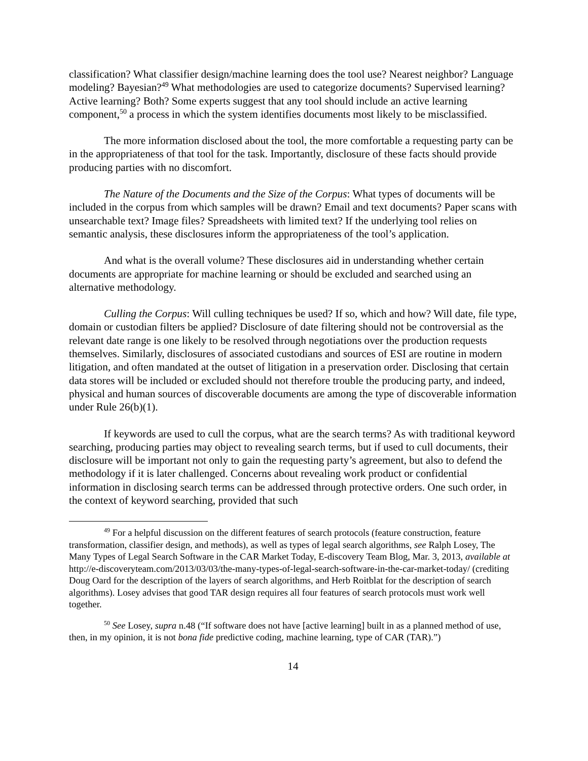classification? What classifier design/machine learning does the tool use? Nearest neighbor? Language modeling? Bayesian?<sup>49</sup> What methodologies are used to categorize documents? Supervised learning? Active learning? Both? Some experts suggest that any tool should include an active learning component,<sup>50</sup> a process in which the system identifies documents most likely to be misclassified.
The more information disclosed about the tool, the more comfortable a requesting party can be in the appropriateness of that tool for the task. Importantly, disclosure of these facts should provide producing parties with no discomfort.
The Nature of the Documents and the Size of the Corpus: What types of documents will be included in the corpus from which samples will be drawn? Email and text documents? Paper scans with unsearchable text? Image files? Spreadsheets with limited text? If the underlying tool relies on semantic analysis, these disclosures inform the appropriateness of the tool’s application.
And what is the overall volume? These disclosures aid in understanding whether certain documents are appropriate for machine learning or should be excluded and searched using an alternative methodology.
Culling the Corpus: Will culling techniques be used? If so, which and how? Will date, file type, domain or custodian filters be applied? Disclosure of date filtering should not be controversial as the relevant date range is one likely to be resolved through negotiations over the production requests themselves. Similarly, disclosures of associated custodians and sources of ESI are routine in modern litigation, and often mandated at the outset of litigation in a preservation order. Disclosing that certain data stores will be included or excluded should not therefore trouble the producing party, and indeed, physical and human sources of discoverable documents are among the type of discoverable information under Rule 26(b)(1).
If keywords are used to cull the corpus, what are the search terms? As with traditional keyword searching, producing parties may object to revealing search terms, but if used to cull documents, their disclosure will be important not only to gain the requesting party’s agreement, but also to defend the methodology if it is later challenged. Concerns about revealing work product or confidential information in disclosing search terms can be addressed through protective orders. One such order, in the context of keyword searching, provided that such
<sup>49</sup> For a helpful discussion on the different features of search protocols (feature construction, feature transformation, classifier design, and methods), as well as types of legal search algorithms, see Ralph Losey, The Many Types of Legal Search Software in the CAR Market Today, E-discovery Team Blog, Mar. 3, 2013, available at http://e-discoveryteam.com/2013/03/03/the-many-types-of-legal-search-software-in-the-car-market-today/ (crediting Doug Oard for the description of the layers of search algorithms, and Herb Roitblat for the description of search algorithms). Losey advises that good TAR design requires all four features of search protocols must work well together.
<sup>50</sup> See Losey, supra n.48 (“If software does not have [active learning] built in as a planned method of use, then, in my opinion, it is not bona fide predictive coding, machine learning, type of CAR (TAR).”)
14